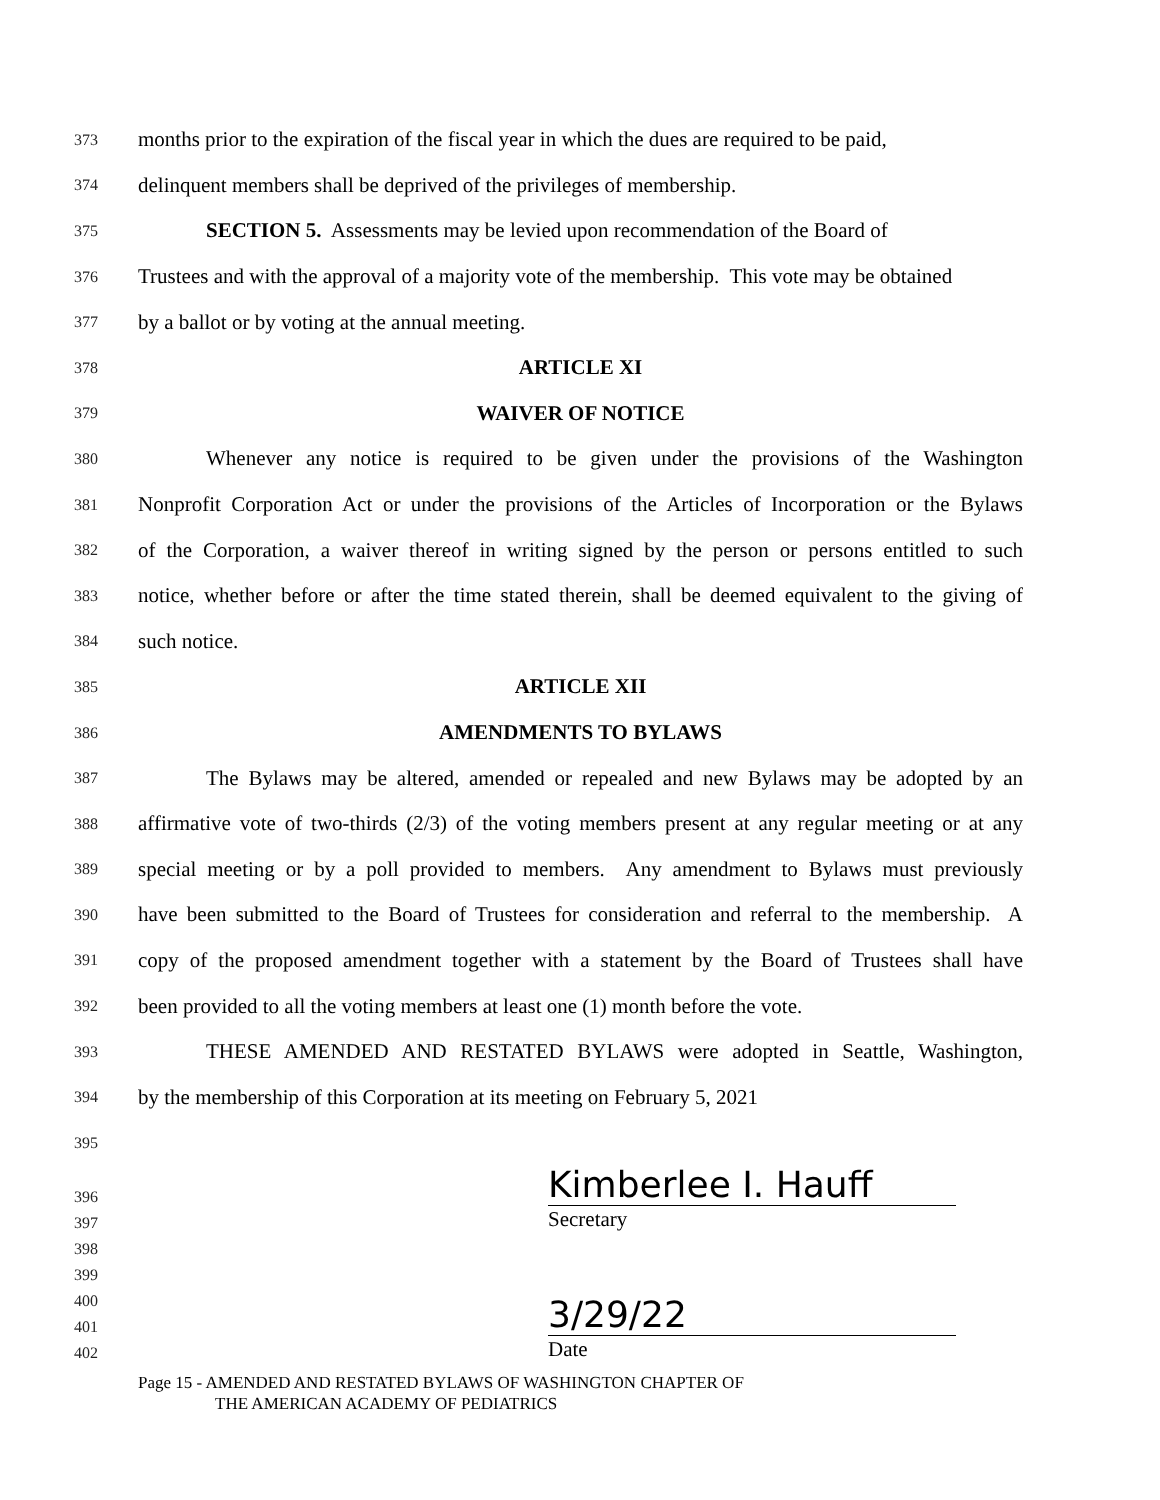373 months prior to the expiration of the fiscal year in which the dues are required to be paid,
374 delinquent members shall be deprived of the privileges of membership.
375 SECTION 5. Assessments may be levied upon recommendation of the Board of
376 Trustees and with the approval of a majority vote of the membership. This vote may be obtained
377 by a ballot or by voting at the annual meeting.
378 ARTICLE XI
379 WAIVER OF NOTICE
380 Whenever any notice is required to be given under the provisions of the Washington
381 Nonprofit Corporation Act or under the provisions of the Articles of Incorporation or the Bylaws
382 of the Corporation, a waiver thereof in writing signed by the person or persons entitled to such
383 notice, whether before or after the time stated therein, shall be deemed equivalent to the giving of
384 such notice.
385 ARTICLE XII
386 AMENDMENTS TO BYLAWS
387 The Bylaws may be altered, amended or repealed and new Bylaws may be adopted by an
388 affirmative vote of two-thirds (2/3) of the voting members present at any regular meeting or at any
389 special meeting or by a poll provided to members. Any amendment to Bylaws must previously
390 have been submitted to the Board of Trustees for consideration and referral to the membership. A
391 copy of the proposed amendment together with a statement by the Board of Trustees shall have
392 been provided to all the voting members at least one (1) month before the vote.
393 THESE AMENDED AND RESTATED BYLAWS were adopted in Seattle, Washington,
394 by the membership of this Corporation at its meeting on February 5, 2021
395
396 Kimberlee I. Hauff
397 Secretary
398
399
400
401 3/29/22
402 Date
Page 15 - AMENDED AND RESTATED BYLAWS OF WASHINGTON CHAPTER OF
THE AMERICAN ACADEMY OF PEDIATRICS